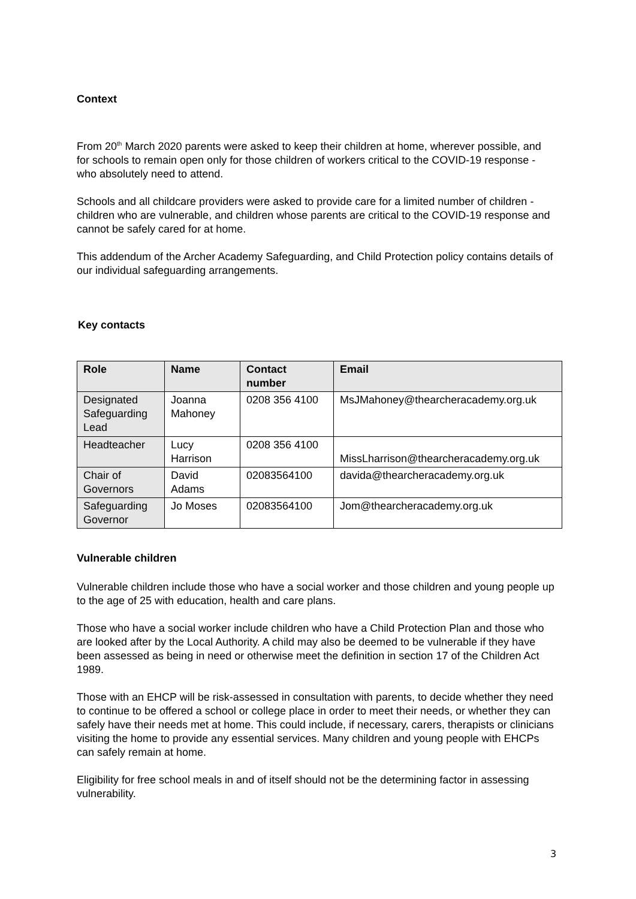Context
From 20<sup>th</sup> March 2020 parents were asked to keep their children at home, wherever possible, and for schools to remain open only for those children of workers critical to the COVID-19 response - who absolutely need to attend.
Schools and all childcare providers were asked to provide care for a limited number of children - children who are vulnerable, and children whose parents are critical to the COVID-19 response and cannot be safely cared for at home.
This addendum of the Archer Academy Safeguarding, and Child Protection policy contains details of our individual safeguarding arrangements.
Key contacts
| Role | Name | Contact number | Email |
| --- | --- | --- | --- |
| Designated Safeguarding Lead | Joanna Mahoney | 0208 356 4100 | MsJMahoney@thearcheracademy.org.uk |
| Headteacher | Lucy Harrison | 0208 356 4100 | MissLharrison@thearcheracademy.org.uk |
| Chair of Governors | David Adams | 02083564100 | davida@thearcheracademy.org.uk |
| Safeguarding Governor | Jo Moses | 02083564100 | Jom@thearcheracademy.org.uk |
Vulnerable children
Vulnerable children include those who have a social worker and those children and young people up to the age of 25 with education, health and care plans.
Those who have a social worker include children who have a Child Protection Plan and those who are looked after by the Local Authority. A child may also be deemed to be vulnerable if they have been assessed as being in need or otherwise meet the definition in section 17 of the Children Act 1989.
Those with an EHCP will be risk-assessed in consultation with parents, to decide whether they need to continue to be offered a school or college place in order to meet their needs, or whether they can safely have their needs met at home. This could include, if necessary, carers, therapists or clinicians visiting the home to provide any essential services. Many children and young people with EHCPs can safely remain at home.
Eligibility for free school meals in and of itself should not be the determining factor in assessing vulnerability.
3